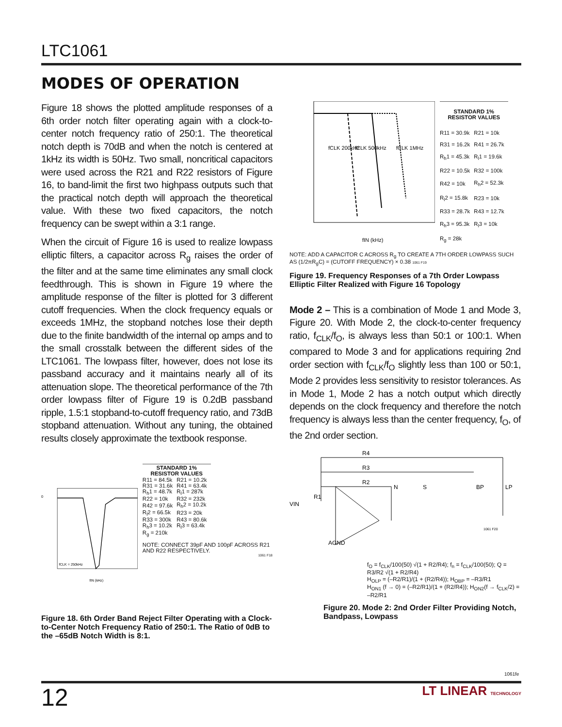LTC1061
MODES OF OPERATION
Figure 18 shows the plotted amplitude responses of a 6th order notch filter operating again with a clock-to-center notch frequency ratio of 250:1. The theoretical notch depth is 70dB and when the notch is centered at 1kHz its width is 50Hz. Two small, noncritical capacitors were used across the R21 and R22 resistors of Figure 16, to band-limit the first two highpass outputs such that the practical notch depth will approach the theoretical value. With these two fixed capacitors, the notch frequency can be swept within a 3:1 range.
When the circuit of Figure 16 is used to realize lowpass elliptic filters, a capacitor across R<sub>g</sub> raises the order of the filter and at the same time eliminates any small clock feedthrough. This is shown in Figure 19 where the amplitude response of the filter is plotted for 3 different cutoff frequencies. When the clock frequency equals or exceeds 1MHz, the stopband notches lose their depth due to the finite bandwidth of the internal op amps and to the small crosstalk between the different sides of the LTC1061. The lowpass filter, however, does not lose its passband accuracy and it maintains nearly all of its attenuation slope. The theoretical performance of the 7th order lowpass filter of Figure 19 is 0.2dB passband ripple, 1.5:1 stopband-to-cutoff frequency ratio, and 73dB stopband attenuation. Without any tuning, the obtained results closely approximate the textbook response.
0
fCLK = 250kHz
fIN (kHz)
| STANDARD 1% RESISTOR VALUES | |
| --- | --- |
| R11 = 84.5k | R21 = 10.2k |
| R31 = 31.6k | R41 = 63.4k |
| R<sub>h</sub>1 = 48.7k | R<sub>l</sub>1 = 287k |
| R22 = 10k | R32 = 232k |
| R42 = 97.6k | R<sub>h</sub>2 = 10.2k |
| R<sub>l</sub>2 = 66.5k | R23 = 20k |
| R33 = 300k | R43 = 80.6k |
| R<sub>h</sub>3 = 10.2k | R<sub>l</sub>3 = 63.4k |
| R<sub>g</sub> = 210k | |
NOTE: CONNECT 39pF AND 100pF ACROSS R21 AND R22 RESPECTIVELY.
1061 F18
Figure 18. 6th Order Band Reject Filter Operating with a Clock-to-Center Notch Frequency Ratio of 250:1. The Ratio of 0dB to the –65dB Notch Width is 8:1.
fCLK 200kHz
fCLK 500kHz
fCLK 1MHz
fIN (kHz)
| STANDARD 1% RESISTOR VALUES | |
| --- | --- |
| R11 = 30.9k | R21 = 10k |
| R31 = 16.2k | R41 = 26.7k |
| R<sub>h</sub>1 = 45.3k | R<sub>l</sub>1 = 19.6k |
| R22 = 10.5k | R32 = 100k |
| R42 = 10k | R<sub>h</sub>2 = 52.3k |
| R<sub>l</sub>2 = 15.8k | R23 = 10k |
| R33 = 28.7k | R43 = 12.7k |
| R<sub>h</sub>3 = 95.3k | R<sub>l</sub>3 = 10k |
| R<sub>g</sub> = 28k | |
NOTE: ADD A CAPACITOR C ACROSS R<sub>g</sub> TO CREATE A 7TH ORDER LOWPASS SUCH AS (1/2πR<sub>g</sub>C) = (CUTOFF FREQUENCY) × 0.38 1061 F19
Figure 19. Frequency Responses of a 7th Order Lowpass Elliptic Filter Realized with Figure 16 Topology
Mode 2 – This is a combination of Mode 1 and Mode 3, Figure 20. With Mode 2, the clock-to-center frequency ratio, f<sub>CLK</sub>/f<sub>O</sub>, is always less than 50:1 or 100:1. When compared to Mode 3 and for applications requiring 2nd order section with f<sub>CLK</sub>/f<sub>O</sub> slightly less than 100 or 50:1, Mode 2 provides less sensitivity to resistor tolerances. As in Mode 1, Mode 2 has a notch output which directly depends on the clock frequency and therefore the notch frequency is always less than the center frequency, f<sub>O</sub>, of the 2nd order section.
VIN
R1
R4
R3
R2
N
S
BP
LP
AGND
1061 F20
f<sub>O</sub> = f<sub>CLK</sub>/100(50) √(1 + R2/R4); f<sub>n</sub> = f<sub>CLK</sub>/100(50); Q = R3/R2 √(1 + R2/R4)
H<sub>OLP</sub> = (–R2/R1)/(1 + (R2/R4)); H<sub>OBP</sub> = –R3/R1
H<sub>ON1</sub> (f → 0) = (–R2/R1)/(1 + (R2/R4)); H<sub>ON2</sub>(f → f<sub>CLK</sub>/2) = –R2/R1
Figure 20. Mode 2: 2nd Order Filter Providing Notch, Bandpass, Lowpass
1061fe
12 LT LINEAR TECHNOLOGY